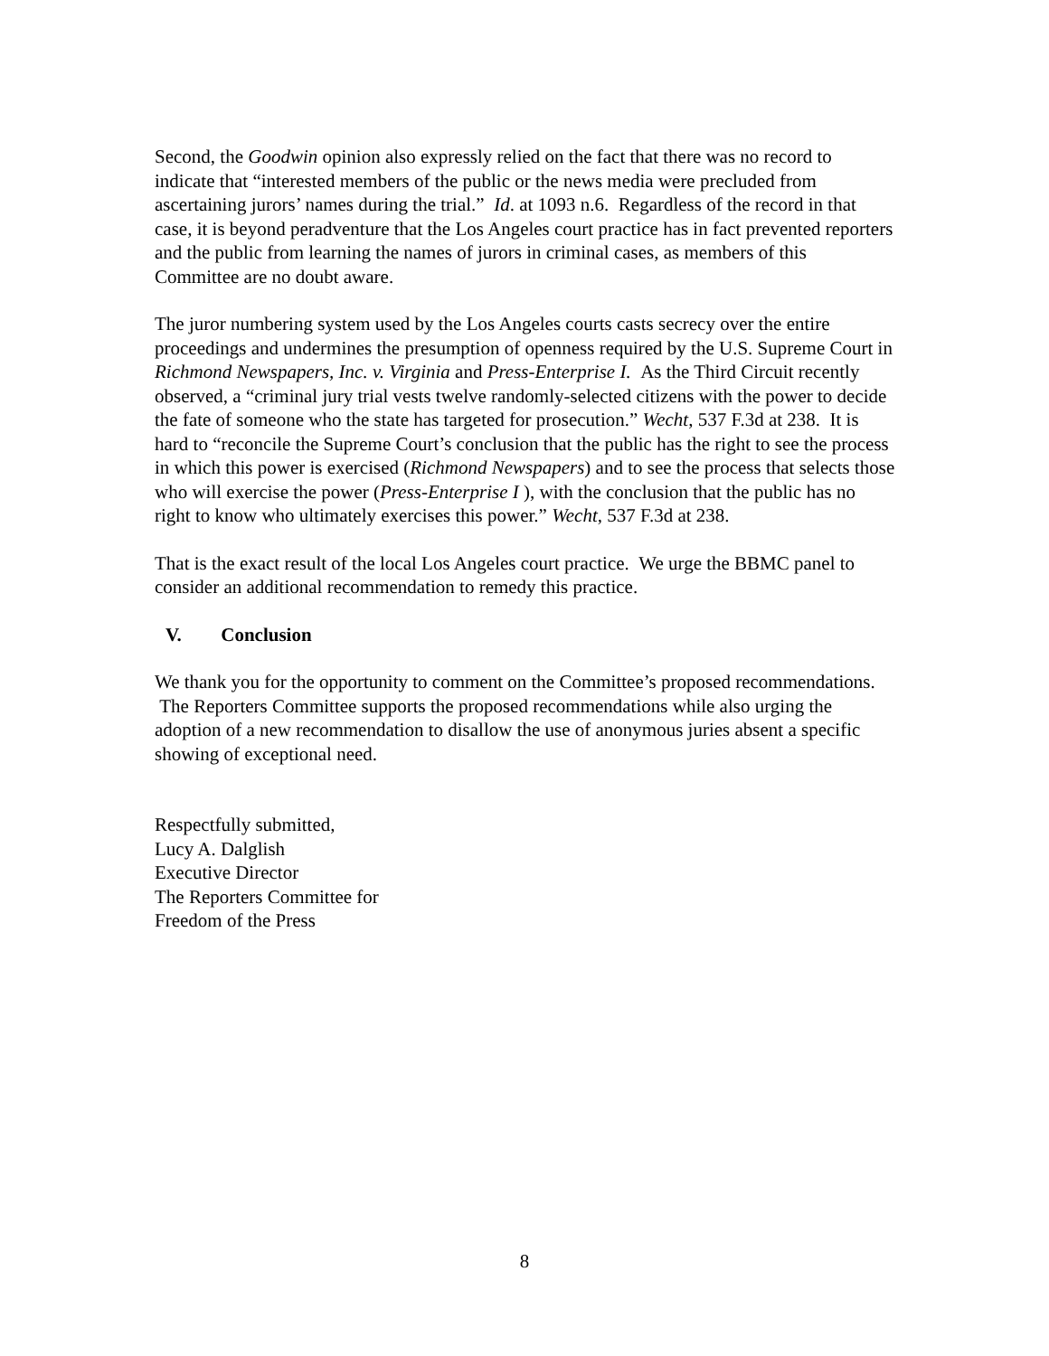Second, the Goodwin opinion also expressly relied on the fact that there was no record to indicate that “interested members of the public or the news media were precluded from ascertaining jurors’ names during the trial.” Id. at 1093 n.6. Regardless of the record in that case, it is beyond peradventure that the Los Angeles court practice has in fact prevented reporters and the public from learning the names of jurors in criminal cases, as members of this Committee are no doubt aware.
The juror numbering system used by the Los Angeles courts casts secrecy over the entire proceedings and undermines the presumption of openness required by the U.S. Supreme Court in Richmond Newspapers, Inc. v. Virginia and Press-Enterprise I. As the Third Circuit recently observed, a “criminal jury trial vests twelve randomly-selected citizens with the power to decide the fate of someone who the state has targeted for prosecution.” Wecht, 537 F.3d at 238. It is hard to “reconcile the Supreme Court’s conclusion that the public has the right to see the process in which this power is exercised (Richmond Newspapers) and to see the process that selects those who will exercise the power (Press-Enterprise I ), with the conclusion that the public has no right to know who ultimately exercises this power.” Wecht, 537 F.3d at 238.
That is the exact result of the local Los Angeles court practice. We urge the BBMC panel to consider an additional recommendation to remedy this practice.
V. Conclusion
We thank you for the opportunity to comment on the Committee’s proposed recommendations. The Reporters Committee supports the proposed recommendations while also urging the adoption of a new recommendation to disallow the use of anonymous juries absent a specific showing of exceptional need.
Respectfully submitted,
Lucy A. Dalglish
Executive Director
The Reporters Committee for
Freedom of the Press
8